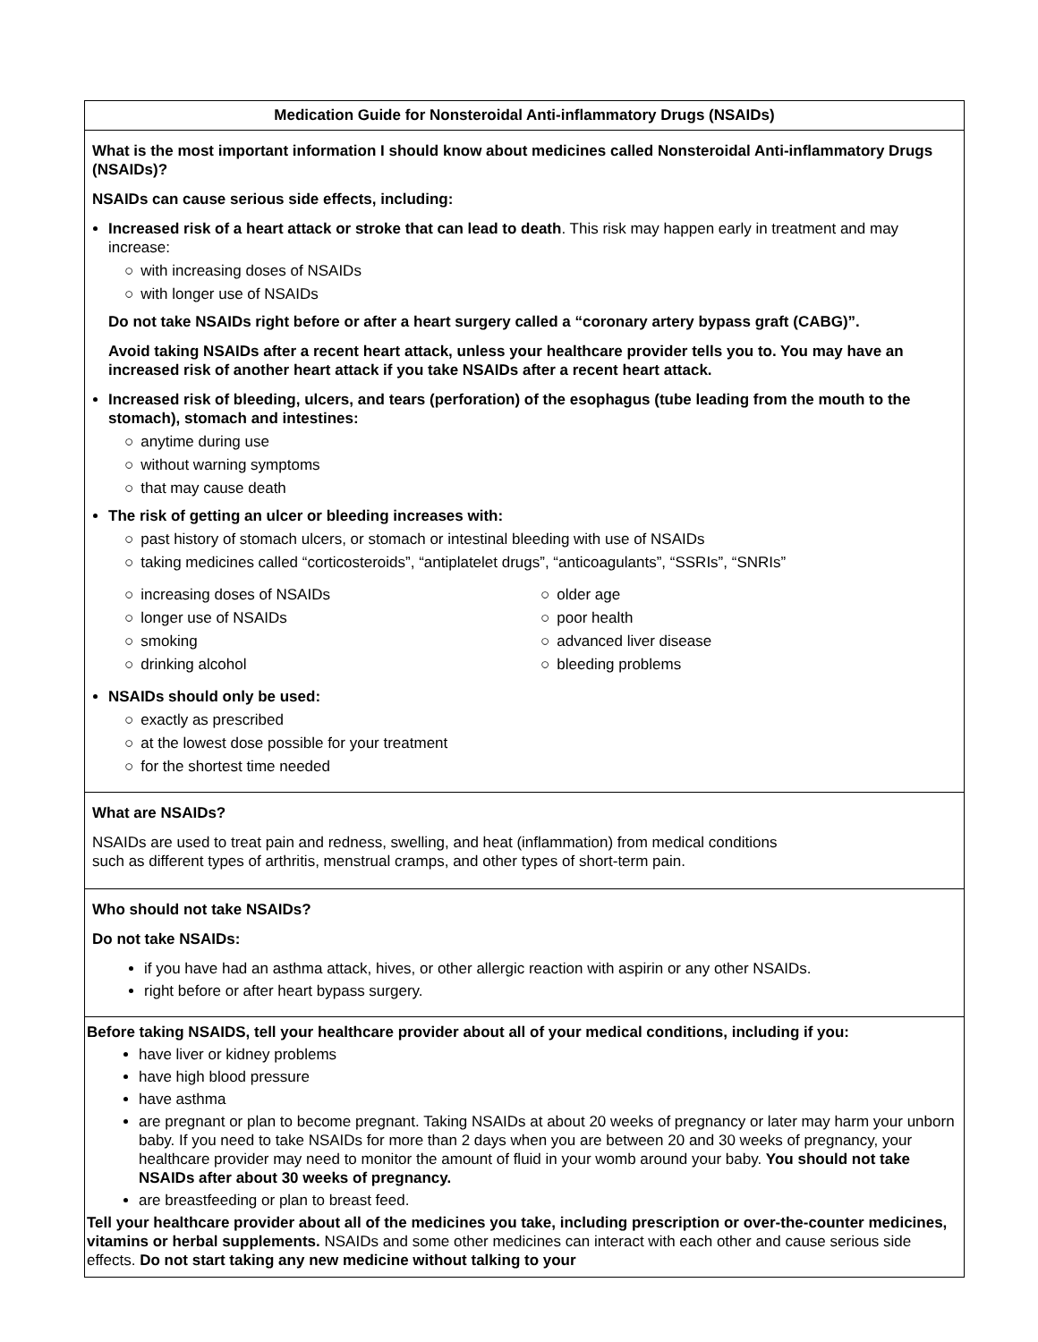| Medication Guide for Nonsteroidal Anti-inflammatory Drugs (NSAIDs) |
| --- |
| What is the most important information I should know about medicines called Nonsteroidal Anti-inflammatory Drugs (NSAIDs)? NSAIDs can cause serious side effects, including: Increased risk of a heart attack or stroke that can lead to death . This risk may happen early in treatment and may increase: ○ with increasing doses of NSAIDs ○ with longer use of NSAIDs Do not take NSAIDs right before or after a heart surgery called a “coronary artery bypass graft (CABG)”. Avoid taking NSAIDs after a recent heart attack, unless your healthcare provider tells you to. You may have an increased risk of another heart attack if you take NSAIDs after a recent heart attack. Increased risk of bleeding, ulcers, and tears (perforation) of the esophagus (tube leading from the mouth to the stomach), stomach and intestines: ○ anytime during use ○ without warning symptoms ○ that may cause death The risk of getting an ulcer or bleeding increases with: ○ past history of stomach ulcers, or stomach or intestinal bleeding with use of NSAIDs ○ taking medicines called “corticosteroids”, “antiplatelet drugs”, “anticoagulants”, “SSRIs”, “SNRIs” ○ increasing doses of NSAIDs ○ longer use of NSAIDs ○ smoking ○ drinking alcohol ○ older age ○ poor health ○ advanced liver disease ○ bleeding problems NSAIDs should only be used: ○ exactly as prescribed ○ at the lowest dose possible for your treatment ○ for the shortest time needed |
| What are NSAIDs? NSAIDs are used to treat pain and redness, swelling, and heat (inflammation) from medical conditions such as different types of arthritis, menstrual cramps, and other types of short-term pain. |
| Who should not take NSAIDs? Do not take NSAIDs: if you have had an asthma attack, hives, or other allergic reaction with aspirin or any other NSAIDs. right before or after heart bypass surgery. |
| Before taking NSAIDS, tell your healthcare provider about all of your medical conditions, including if you: have liver or kidney problems have high blood pressure have asthma are pregnant or plan to become pregnant. Taking NSAIDs at about 20 weeks of pregnancy or later may harm your unborn baby. If you need to take NSAIDs for more than 2 days when you are between 20 and 30 weeks of pregnancy, your healthcare provider may need to monitor the amount of fluid in your womb around your baby. You should not take NSAIDs after about 30 weeks of pregnancy. are breastfeeding or plan to breast feed. Tell your healthcare provider about all of the medicines you take, including prescription or over-the-counter medicines, vitamins or herbal supplements. NSAIDs and some other medicines can interact with each other and cause serious side effects. Do not start taking any new medicine without talking to your |